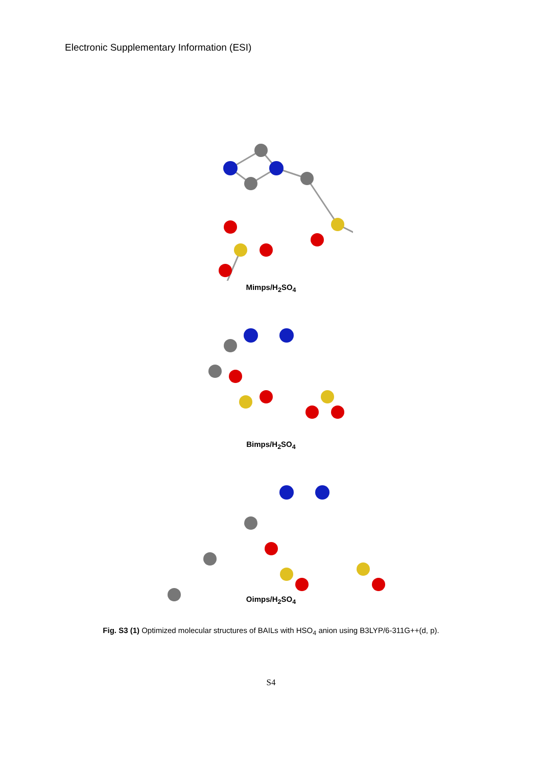Electronic Supplementary Information (ESI)
Mimps/H<sub>2</sub>SO<sub>4</sub>
Bimps/H<sub>2</sub>SO<sub>4</sub>
Oimps/H<sub>2</sub>SO<sub>4</sub>
Fig. S3 (1) Optimized molecular structures of BAILs with HSO<sub>4</sub> anion using B3LYP/6-311G++(d, p).
S4